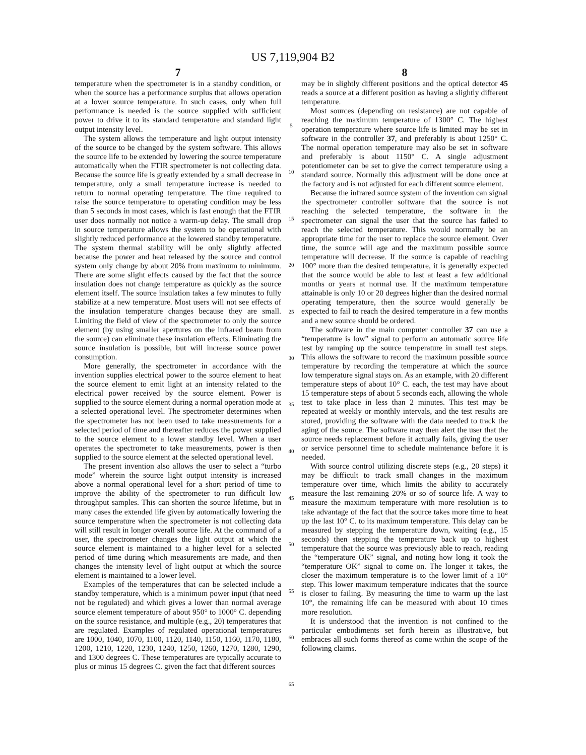US 7,119,904 B2
7
temperature when the spectrometer is in a standby condition, or when the source has a performance surplus that allows operation at a lower source temperature. In such cases, only when full performance is needed is the source supplied with sufficient power to drive it to its standard temperature and standard light output intensity level.
The system allows the temperature and light output intensity of the source to be changed by the system software. This allows the source life to be extended by lowering the source temperature automatically when the FTIR spectrometer is not collecting data. Because the source life is greatly extended by a small decrease in temperature, only a small temperature increase is needed to return to normal operating temperature. The time required to raise the source temperature to operating condition may be less than 5 seconds in most cases, which is fast enough that the FTIR user does normally not notice a warm-up delay. The small drop in source temperature allows the system to be operational with slightly reduced performance at the lowered standby temperature. The system thermal stability will be only slightly affected because the power and heat released by the source and control system only change by about 20% from maximum to minimum. There are some slight effects caused by the fact that the source insulation does not change temperature as quickly as the source element itself. The source insulation takes a few minutes to fully stabilize at a new temperature. Most users will not see effects of the insulation temperature changes because they are small. Limiting the field of view of the spectrometer to only the source element (by using smaller apertures on the infrared beam from the source) can eliminate these insulation effects. Eliminating the source insulation is possible, but will increase source power consumption.
More generally, the spectrometer in accordance with the invention supplies electrical power to the source element to heat the source element to emit light at an intensity related to the electrical power received by the source element. Power is supplied to the source element during a normal operation mode at a selected operational level. The spectrometer determines when the spectrometer has not been used to take measurements for a selected period of time and thereafter reduces the power supplied to the source element to a lower standby level. When a user operates the spectrometer to take measurements, power is then supplied to the source element at the selected operational level.
The present invention also allows the user to select a “turbo mode” wherein the source light output intensity is increased above a normal operational level for a short period of time to improve the ability of the spectrometer to run difficult low throughput samples. This can shorten the source lifetime, but in many cases the extended life given by automatically lowering the source temperature when the spectrometer is not collecting data will still result in longer overall source life. At the command of a user, the spectrometer changes the light output at which the source element is maintained to a higher level for a selected period of time during which measurements are made, and then changes the intensity level of light output at which the source element is maintained to a lower level.
Examples of the temperatures that can be selected include a standby temperature, which is a minimum power input (that need not be regulated) and which gives a lower than normal average source element temperature of about 950° to 1000° C. depending on the source resistance, and multiple (e.g., 20) temperatures that are regulated. Examples of regulated operational temperatures are 1000, 1040, 1070, 1100, 1120, 1140, 1150, 1160, 1170, 1180, 1200, 1210, 1220, 1230, 1240, 1250, 1260, 1270, 1280, 1290, and 1300 degrees C. These temperatures are typically accurate to plus or minus 15 degrees C. given the fact that different sources
5
10
15
20
25
30
35
40
45
50
55
60
65
8
may be in slightly different positions and the optical detector 45 reads a source at a different position as having a slightly different temperature.
Most sources (depending on resistance) are not capable of reaching the maximum temperature of 1300° C. The highest operation temperature where source life is limited may be set in software in the controller 37, and preferably is about 1250° C. The normal operation temperature may also be set in software and preferably is about 1150° C. A single adjustment potentiometer can be set to give the correct temperature using a standard source. Normally this adjustment will be done once at the factory and is not adjusted for each different source element.
Because the infrared source system of the invention can signal the spectrometer controller software that the source is not reaching the selected temperature, the software in the spectrometer can signal the user that the source has failed to reach the selected temperature. This would normally be an appropriate time for the user to replace the source element. Over time, the source will age and the maximum possible source temperature will decrease. If the source is capable of reaching 100° more than the desired temperature, it is generally expected that the source would be able to last at least a few additional months or years at normal use. If the maximum temperature attainable is only 10 or 20 degrees higher than the desired normal operating temperature, then the source would generally be expected to fail to reach the desired temperature in a few months and a new source should be ordered.
The software in the main computer controller 37 can use a “temperature is low” signal to perform an automatic source life test by ramping up the source temperature in small test steps. This allows the software to record the maximum possible source temperature by recording the temperature at which the source low temperature signal stays on. As an example, with 20 different temperature steps of about 10° C. each, the test may have about 15 temperature steps of about 5 seconds each, allowing the whole test to take place in less than 2 minutes. This test may be repeated at weekly or monthly intervals, and the test results are stored, providing the software with the data needed to track the aging of the source. The software may then alert the user that the source needs replacement before it actually fails, giving the user or service personnel time to schedule maintenance before it is needed.
With source control utilizing discrete steps (e.g., 20 steps) it may be difficult to track small changes in the maximum temperature over time, which limits the ability to accurately measure the last remaining 20% or so of source life. A way to measure the maximum temperature with more resolution is to take advantage of the fact that the source takes more time to heat up the last 10° C. to its maximum temperature. This delay can be measured by stepping the temperature down, waiting (e.g., 15 seconds) then stepping the temperature back up to highest temperature that the source was previously able to reach, reading the “temperature OK” signal, and noting how long it took the “temperature OK” signal to come on. The longer it takes, the closer the maximum temperature is to the lower limit of a 10° step. This lower maximum temperature indicates that the source is closer to failing. By measuring the time to warm up the last 10°, the remaining life can be measured with about 10 times more resolution.
It is understood that the invention is not confined to the particular embodiments set forth herein as illustrative, but embraces all such forms thereof as come within the scope of the following claims.